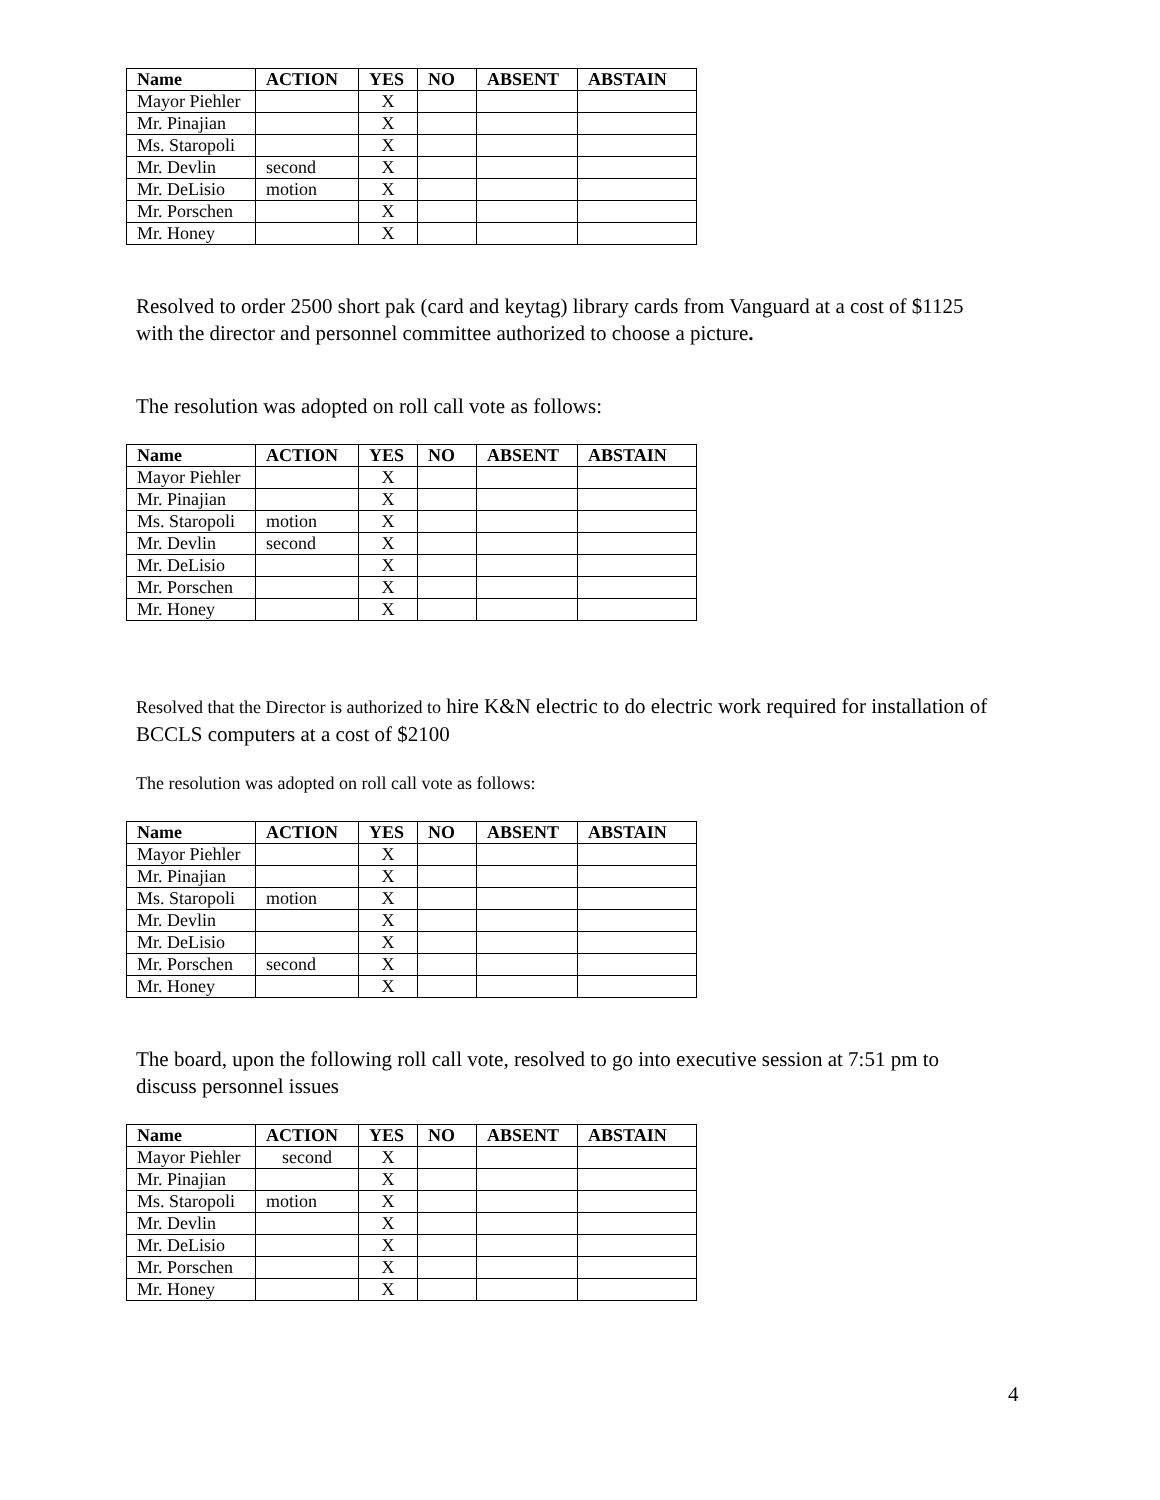| Name | ACTION | YES | NO | ABSENT | ABSTAIN |
| --- | --- | --- | --- | --- | --- |
| Mayor Piehler | | X | | | |
| Mr. Pinajian | | X | | | |
| Ms. Staropoli | | X | | | |
| Mr. Devlin | second | X | | | |
| Mr. DeLisio | motion | X | | | |
| Mr. Porschen | | X | | | |
| Mr. Honey | | X | | | |
Resolved to order 2500 short pak (card and keytag) library cards from Vanguard at a cost of $1125 with the director and personnel committee authorized to choose a picture.
The resolution was adopted on roll call vote as follows:
| Name | ACTION | YES | NO | ABSENT | ABSTAIN |
| --- | --- | --- | --- | --- | --- |
| Mayor Piehler | | X | | | |
| Mr. Pinajian | | X | | | |
| Ms. Staropoli | motion | X | | | |
| Mr. Devlin | second | X | | | |
| Mr. DeLisio | | X | | | |
| Mr. Porschen | | X | | | |
| Mr. Honey | | X | | | |
Resolved that the Director is authorized to hire K&N electric to do electric work required for installation of BCCLS computers at a cost of $2100
The resolution was adopted on roll call vote as follows:
| Name | ACTION | YES | NO | ABSENT | ABSTAIN |
| --- | --- | --- | --- | --- | --- |
| Mayor Piehler | | X | | | |
| Mr. Pinajian | | X | | | |
| Ms. Staropoli | motion | X | | | |
| Mr. Devlin | | X | | | |
| Mr. DeLisio | | X | | | |
| Mr. Porschen | second | X | | | |
| Mr. Honey | | X | | | |
The board, upon the following roll call vote, resolved to go into executive session at 7:51 pm to discuss personnel issues
| Name | ACTION | YES | NO | ABSENT | ABSTAIN |
| --- | --- | --- | --- | --- | --- |
| Mayor Piehler | second | X | | | |
| Mr. Pinajian | | X | | | |
| Ms. Staropoli | motion | X | | | |
| Mr. Devlin | | X | | | |
| Mr. DeLisio | | X | | | |
| Mr. Porschen | | X | | | |
| Mr. Honey | | X | | | |
4